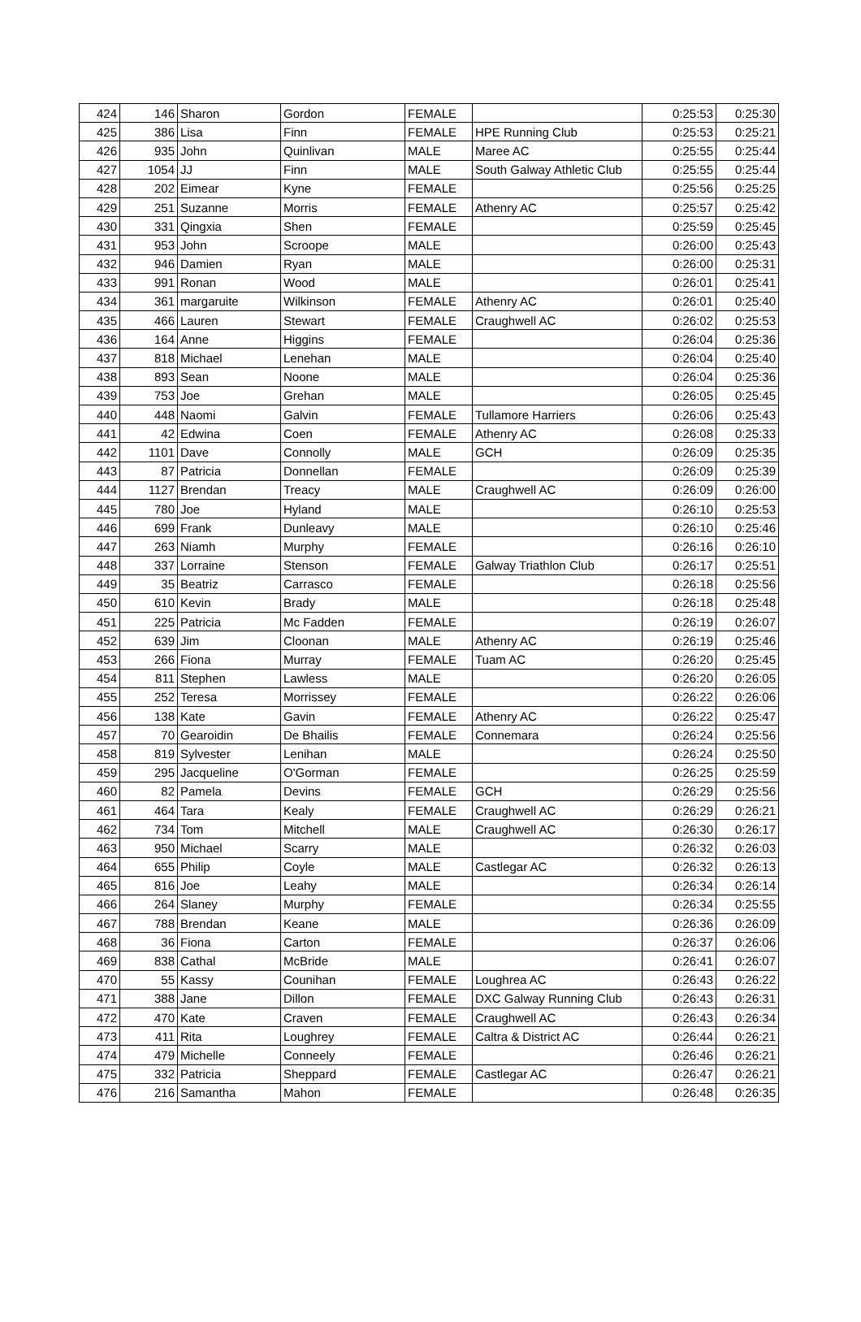| 424 | 146 | Sharon | Gordon | FEMALE | | 0:25:53 | 0:25:30 |
| 425 | 386 | Lisa | Finn | FEMALE | HPE Running Club | 0:25:53 | 0:25:21 |
| 426 | 935 | John | Quinlivan | MALE | Maree AC | 0:25:55 | 0:25:44 |
| 427 | 1054 | JJ | Finn | MALE | South Galway Athletic Club | 0:25:55 | 0:25:44 |
| 428 | 202 | Eimear | Kyne | FEMALE | | 0:25:56 | 0:25:25 |
| 429 | 251 | Suzanne | Morris | FEMALE | Athenry AC | 0:25:57 | 0:25:42 |
| 430 | 331 | Qingxia | Shen | FEMALE | | 0:25:59 | 0:25:45 |
| 431 | 953 | John | Scroope | MALE | | 0:26:00 | 0:25:43 |
| 432 | 946 | Damien | Ryan | MALE | | 0:26:00 | 0:25:31 |
| 433 | 991 | Ronan | Wood | MALE | | 0:26:01 | 0:25:41 |
| 434 | 361 | margaruite | Wilkinson | FEMALE | Athenry AC | 0:26:01 | 0:25:40 |
| 435 | 466 | Lauren | Stewart | FEMALE | Craughwell AC | 0:26:02 | 0:25:53 |
| 436 | 164 | Anne | Higgins | FEMALE | | 0:26:04 | 0:25:36 |
| 437 | 818 | Michael | Lenehan | MALE | | 0:26:04 | 0:25:40 |
| 438 | 893 | Sean | Noone | MALE | | 0:26:04 | 0:25:36 |
| 439 | 753 | Joe | Grehan | MALE | | 0:26:05 | 0:25:45 |
| 440 | 448 | Naomi | Galvin | FEMALE | Tullamore Harriers | 0:26:06 | 0:25:43 |
| 441 | 42 | Edwina | Coen | FEMALE | Athenry AC | 0:26:08 | 0:25:33 |
| 442 | 1101 | Dave | Connolly | MALE | GCH | 0:26:09 | 0:25:35 |
| 443 | 87 | Patricia | Donnellan | FEMALE | | 0:26:09 | 0:25:39 |
| 444 | 1127 | Brendan | Treacy | MALE | Craughwell AC | 0:26:09 | 0:26:00 |
| 445 | 780 | Joe | Hyland | MALE | | 0:26:10 | 0:25:53 |
| 446 | 699 | Frank | Dunleavy | MALE | | 0:26:10 | 0:25:46 |
| 447 | 263 | Niamh | Murphy | FEMALE | | 0:26:16 | 0:26:10 |
| 448 | 337 | Lorraine | Stenson | FEMALE | Galway Triathlon Club | 0:26:17 | 0:25:51 |
| 449 | 35 | Beatriz | Carrasco | FEMALE | | 0:26:18 | 0:25:56 |
| 450 | 610 | Kevin | Brady | MALE | | 0:26:18 | 0:25:48 |
| 451 | 225 | Patricia | Mc Fadden | FEMALE | | 0:26:19 | 0:26:07 |
| 452 | 639 | Jim | Cloonan | MALE | Athenry AC | 0:26:19 | 0:25:46 |
| 453 | 266 | Fiona | Murray | FEMALE | Tuam AC | 0:26:20 | 0:25:45 |
| 454 | 811 | Stephen | Lawless | MALE | | 0:26:20 | 0:26:05 |
| 455 | 252 | Teresa | Morrissey | FEMALE | | 0:26:22 | 0:26:06 |
| 456 | 138 | Kate | Gavin | FEMALE | Athenry AC | 0:26:22 | 0:25:47 |
| 457 | 70 | Gearoidin | De Bhailis | FEMALE | Connemara | 0:26:24 | 0:25:56 |
| 458 | 819 | Sylvester | Lenihan | MALE | | 0:26:24 | 0:25:50 |
| 459 | 295 | Jacqueline | O'Gorman | FEMALE | | 0:26:25 | 0:25:59 |
| 460 | 82 | Pamela | Devins | FEMALE | GCH | 0:26:29 | 0:25:56 |
| 461 | 464 | Tara | Kealy | FEMALE | Craughwell AC | 0:26:29 | 0:26:21 |
| 462 | 734 | Tom | Mitchell | MALE | Craughwell AC | 0:26:30 | 0:26:17 |
| 463 | 950 | Michael | Scarry | MALE | | 0:26:32 | 0:26:03 |
| 464 | 655 | Philip | Coyle | MALE | Castlegar AC | 0:26:32 | 0:26:13 |
| 465 | 816 | Joe | Leahy | MALE | | 0:26:34 | 0:26:14 |
| 466 | 264 | Slaney | Murphy | FEMALE | | 0:26:34 | 0:25:55 |
| 467 | 788 | Brendan | Keane | MALE | | 0:26:36 | 0:26:09 |
| 468 | 36 | Fiona | Carton | FEMALE | | 0:26:37 | 0:26:06 |
| 469 | 838 | Cathal | McBride | MALE | | 0:26:41 | 0:26:07 |
| 470 | 55 | Kassy | Counihan | FEMALE | Loughrea AC | 0:26:43 | 0:26:22 |
| 471 | 388 | Jane | Dillon | FEMALE | DXC Galway Running Club | 0:26:43 | 0:26:31 |
| 472 | 470 | Kate | Craven | FEMALE | Craughwell AC | 0:26:43 | 0:26:34 |
| 473 | 411 | Rita | Loughrey | FEMALE | Caltra & District AC | 0:26:44 | 0:26:21 |
| 474 | 479 | Michelle | Conneely | FEMALE | | 0:26:46 | 0:26:21 |
| 475 | 332 | Patricia | Sheppard | FEMALE | Castlegar AC | 0:26:47 | 0:26:21 |
| 476 | 216 | Samantha | Mahon | FEMALE | | 0:26:48 | 0:26:35 |